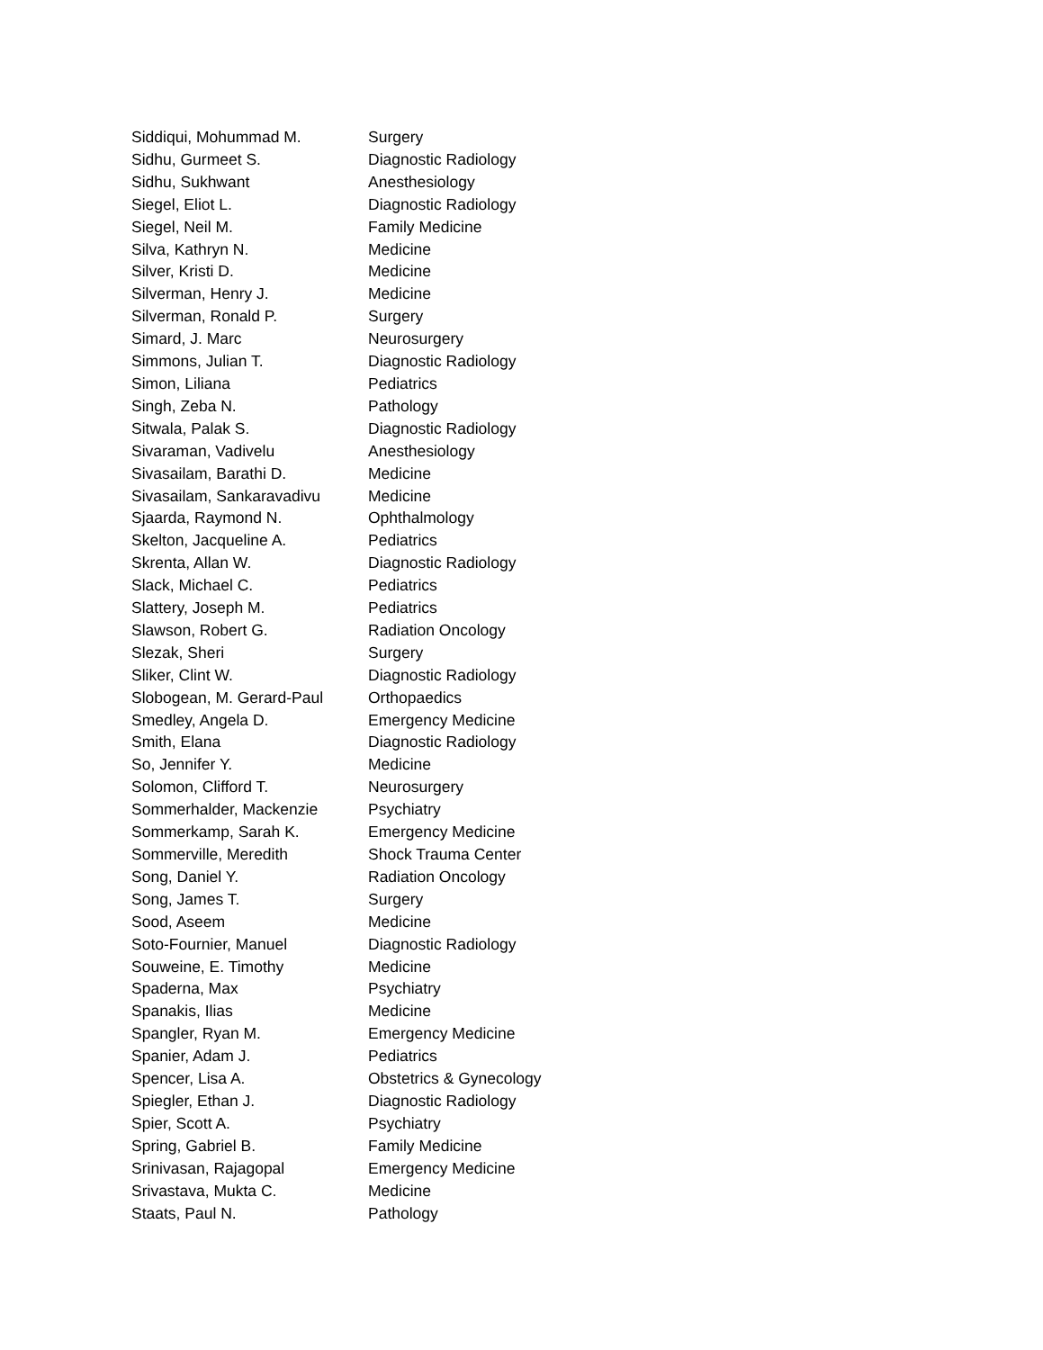| Siddiqui, Mohummad M. | Surgery |
| Sidhu, Gurmeet S. | Diagnostic Radiology |
| Sidhu, Sukhwant | Anesthesiology |
| Siegel, Eliot L. | Diagnostic Radiology |
| Siegel, Neil M. | Family Medicine |
| Silva, Kathryn N. | Medicine |
| Silver, Kristi D. | Medicine |
| Silverman, Henry J. | Medicine |
| Silverman, Ronald P. | Surgery |
| Simard, J. Marc | Neurosurgery |
| Simmons, Julian T. | Diagnostic Radiology |
| Simon, Liliana | Pediatrics |
| Singh, Zeba N. | Pathology |
| Sitwala, Palak S. | Diagnostic Radiology |
| Sivaraman, Vadivelu | Anesthesiology |
| Sivasailam, Barathi D. | Medicine |
| Sivasailam, Sankaravadivu | Medicine |
| Sjaarda, Raymond N. | Ophthalmology |
| Skelton, Jacqueline A. | Pediatrics |
| Skrenta, Allan W. | Diagnostic Radiology |
| Slack, Michael C. | Pediatrics |
| Slattery, Joseph M. | Pediatrics |
| Slawson, Robert G. | Radiation Oncology |
| Slezak, Sheri | Surgery |
| Sliker, Clint W. | Diagnostic Radiology |
| Slobogean, M. Gerard-Paul | Orthopaedics |
| Smedley, Angela D. | Emergency Medicine |
| Smith, Elana | Diagnostic Radiology |
| So, Jennifer Y. | Medicine |
| Solomon, Clifford T. | Neurosurgery |
| Sommerhalder, Mackenzie | Psychiatry |
| Sommerkamp, Sarah K. | Emergency Medicine |
| Sommerville, Meredith | Shock Trauma Center |
| Song, Daniel Y. | Radiation Oncology |
| Song, James T. | Surgery |
| Sood, Aseem | Medicine |
| Soto-Fournier, Manuel | Diagnostic Radiology |
| Souweine, E. Timothy | Medicine |
| Spaderna, Max | Psychiatry |
| Spanakis, Ilias | Medicine |
| Spangler, Ryan M. | Emergency Medicine |
| Spanier, Adam J. | Pediatrics |
| Spencer, Lisa A. | Obstetrics & Gynecology |
| Spiegler, Ethan J. | Diagnostic Radiology |
| Spier, Scott A. | Psychiatry |
| Spring, Gabriel B. | Family Medicine |
| Srinivasan, Rajagopal | Emergency Medicine |
| Srivastava, Mukta C. | Medicine |
| Staats, Paul N. | Pathology |